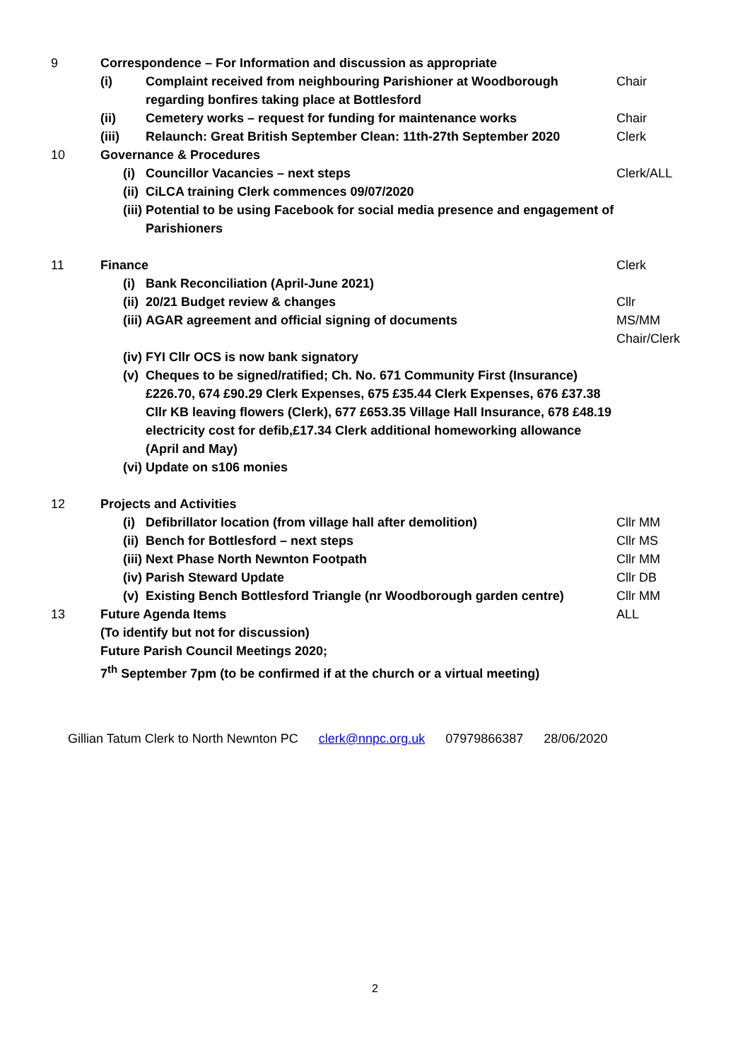| 9 | Correspondence – For Information and discussion as appropriate | | |
| | (i) | Complaint received from neighbouring Parishioner at Woodborough regarding bonfires taking place at Bottlesford | Chair |
| | (ii) | Cemetery works – request for funding for maintenance works | Chair |
| | (iii) | Relaunch: Great British September Clean: 11th-27th September 2020 | Clerk |
| 10 | Governance & Procedures | | |
| | (i) | Councillor Vacancies – next steps | Clerk/ALL |
| | (ii) | CiLCA training Clerk commences 09/07/2020 | |
| | (iii) | Potential to be using Facebook for social media presence and engagement of Parishioners | |
| 11 | Finance | | Clerk |
| | (i) | Bank Reconciliation (April-June 2021) | |
| | (ii) | 20/21 Budget review & changes | Cllr |
| | (iii) | AGAR agreement and official signing of documents | MS/MM Chair/Clerk |
| | (iv) | FYI Cllr OCS is now bank signatory | |
| | (v) | Cheques to be signed/ratified; Ch. No. 671 Community First (Insurance) £226.70, 674 £90.29 Clerk Expenses, 675 £35.44 Clerk Expenses, 676 £37.38 Cllr KB leaving flowers (Clerk), 677 £653.35 Village Hall Insurance, 678 £48.19 electricity cost for defib,£17.34 Clerk additional homeworking allowance (April and May) | |
| | (vi) | Update on s106 monies | |
| 12 | Projects and Activities | | |
| | (i) | Defibrillator location (from village hall after demolition) | Cllr MM |
| | (ii) | Bench for Bottlesford – next steps | Cllr MS |
| | (iii) | Next Phase North Newnton Footpath | Cllr MM |
| | (iv) | Parish Steward Update | Cllr DB |
| | (v) | Existing Bench Bottlesford Triangle (nr Woodborough garden centre) | Cllr MM |
| 13 | Future Agenda Items (To identify but not for discussion) Future Parish Council Meetings 2020; 7<sup>th</sup> September 7pm (to be confirmed if at the church or a virtual meeting) | | ALL |
Gillian Tatum Clerk to North Newnton PC clerk@nnpc.org.uk 07979866387 28/06/2020
2